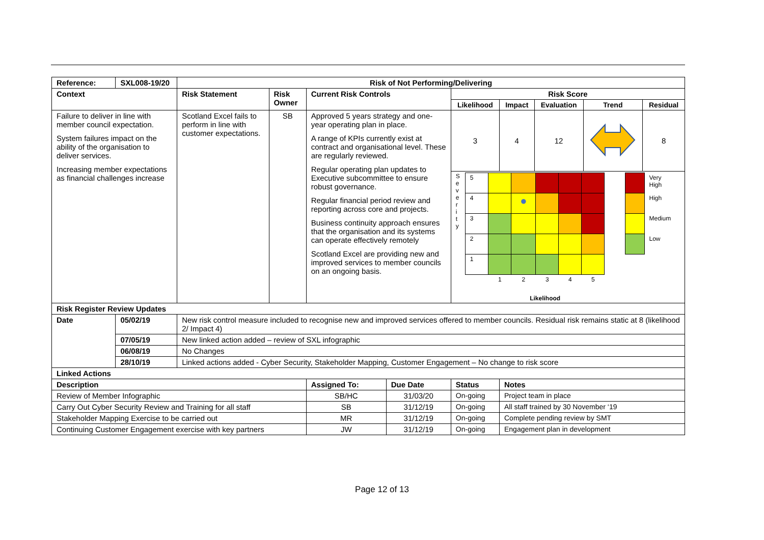| Reference: | SXL008-19/20 | Risk of Not Performing/Delivering | | | | | | | | |
| --- | --- | --- | --- | --- | --- | --- | --- | --- | --- | --- |
| Context | | Risk Statement | Risk Owner | Current Risk Controls | | Risk Score | | | | |
| | | | | | | Likelihood | Impact | Evaluation | Trend | Residual |
| Failure to deliver in line with member council expectation. System failures impact on the ability of the organisation to deliver services. Increasing member expectations as financial challenges increase | | Scotland Excel fails to perform in line with customer expectations. | SB | Approved 5 years strategy and one-year operating plan in place. A range of KPIs currently exist at contract and organisational level. These are regularly reviewed. Regular operating plan updates to Executive subcommittee to ensure robust governance. Regular financial period review and reporting across core and projects. Business continuity approach ensures that the organisation and its systems can operate effectively remotely Scotland Excel are providing new and improved services to member councils on an ongoing basis. | | 3 | 4 | 12 | | 8 |
| | | | | | | S e v e r i t y / 5 / / / / / / / 4 / / ● / / / / / 3 / / / / / / / 2 / / / / / / / 1 / / / / / / / / 1 / 2 / 3 / 4 / 5 / Likelihood / / Very High / / / High / / / Medium / / / Low / | | | | |
| Risk Register Review Updates | | | | | | | | | | |
| Date | 05/02/19 | New risk control measure included to recognise new and improved services offered to member councils. Residual risk remains static at 8 (likelihood 2/ Impact 4) | | | | | | | | |
| | 07/05/19 | New linked action added – review of SXL infographic | | | | | | | | |
| | 06/08/19 | No Changes | | | | | | | | |
| | 28/10/19 | Linked actions added - Cyber Security, Stakeholder Mapping, Customer Engagement – No change to risk score | | | | | | | | |
| Linked Actions | | | | | | | | | | |
| Description | | | | Assigned To: | Due Date | Status | Notes | | | |
| Review of Member Infographic | | | | SB/HC | 31/03/20 | On-going | Project team in place | | | |
| Carry Out Cyber Security Review and Training for all staff | | | | SB | 31/12/19 | On-going | All staff trained by 30 November ‘19 | | | |
| Stakeholder Mapping Exercise to be carried out | | | | MR | 31/12/19 | On-going | Complete pending review by SMT | | | |
| Continuing Customer Engagement exercise with key partners | | | | JW | 31/12/19 | On-going | Engagement plan in development | | | |
Page 12 of 13